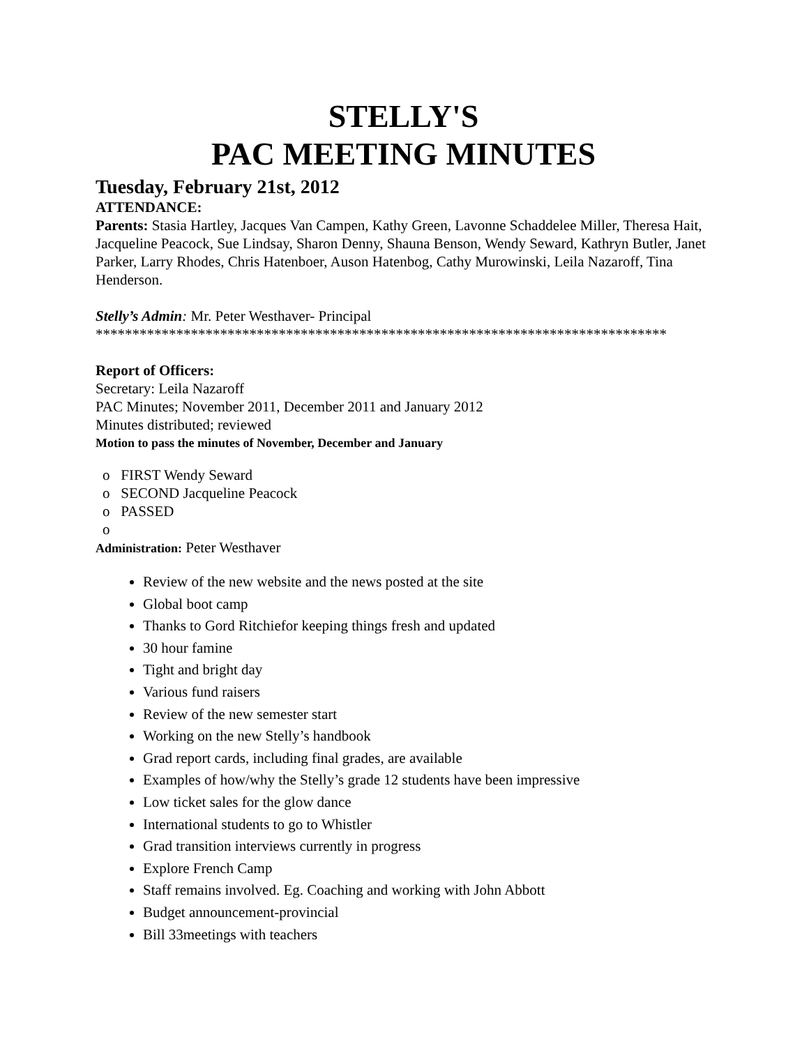STELLY'S
PAC MEETING MINUTES
Tuesday, February 21st, 2012
ATTENDANCE:
Parents: Stasia Hartley, Jacques Van Campen, Kathy Green, Lavonne Schaddelee Miller, Theresa Hait, Jacqueline Peacock, Sue Lindsay, Sharon Denny, Shauna Benson, Wendy Seward, Kathryn Butler, Janet Parker, Larry Rhodes, Chris Hatenboer, Auson Hatenbog, Cathy Murowinski, Leila Nazaroff, Tina Henderson.
Stelly’s Admin: Mr. Peter Westhaver- Principal
******************************************************************************
Report of Officers:
Secretary: Leila Nazaroff
PAC Minutes; November 2011, December 2011 and January 2012
Minutes distributed; reviewed
Motion to pass the minutes of November, December and January
o FIRST Wendy Seward
o SECOND Jacqueline Peacock
o PASSED
o
Administration: Peter Westhaver
Review of the new website and the news posted at the site
Global boot camp
Thanks to Gord Ritchiefor keeping things fresh and updated
30 hour famine
Tight and bright day
Various fund raisers
Review of the new semester start
Working on the new Stelly’s handbook
Grad report cards, including final grades, are available
Examples of how/why the Stelly’s grade 12 students have been impressive
Low ticket sales for the glow dance
International students to go to Whistler
Grad transition interviews currently in progress
Explore French Camp
Staff remains involved. Eg. Coaching and working with John Abbott
Budget announcement-provincial
Bill 33meetings with teachers